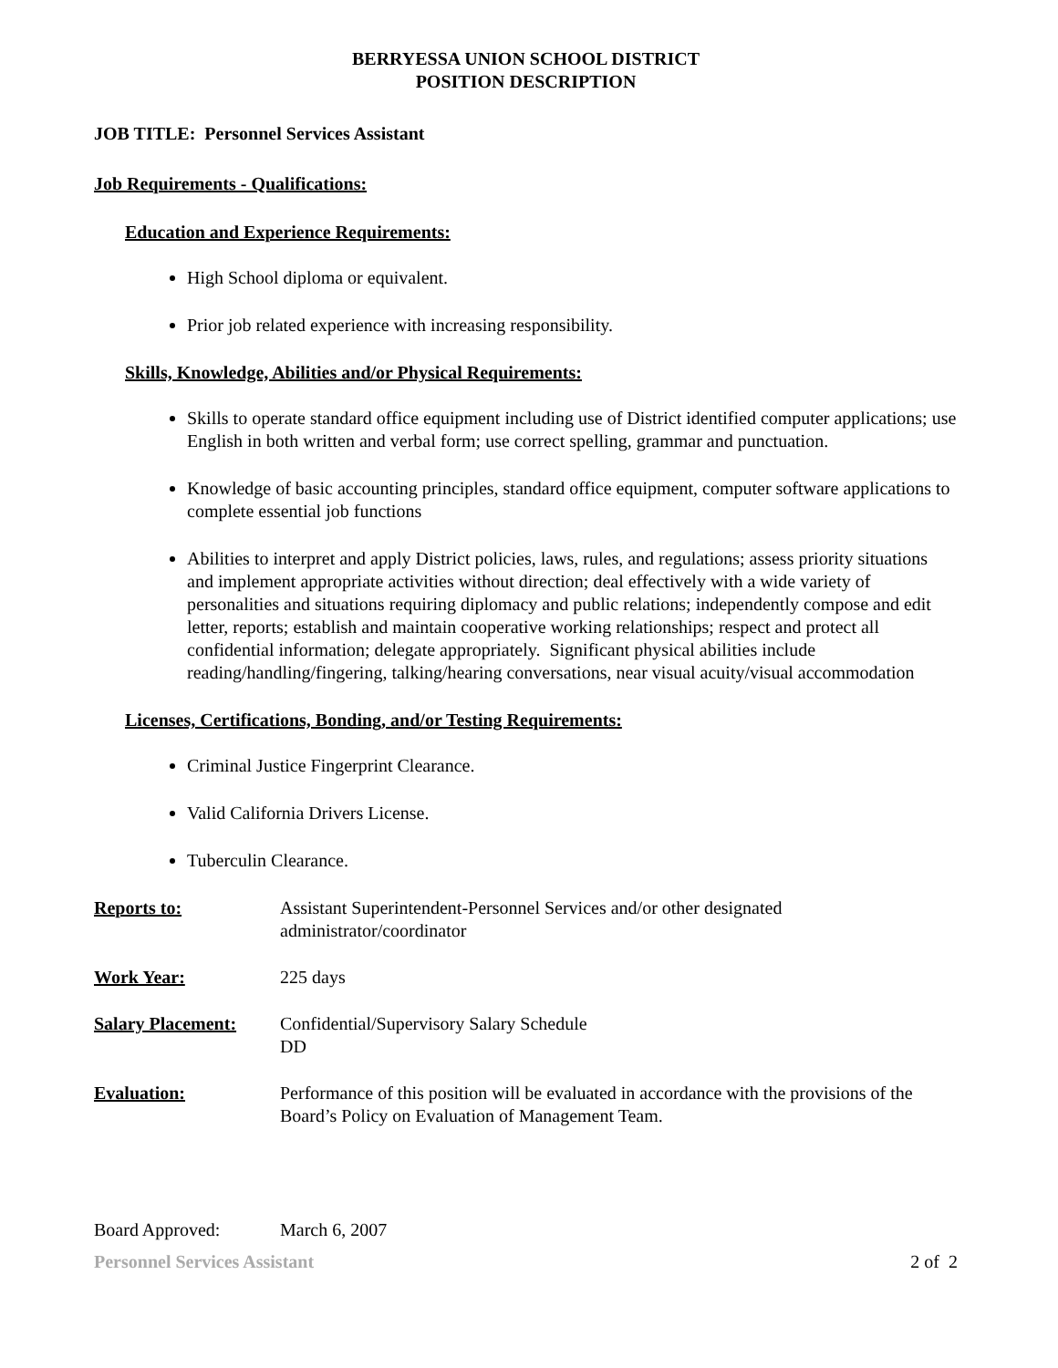BERRYESSA UNION SCHOOL DISTRICT
POSITION DESCRIPTION
JOB TITLE: Personnel Services Assistant
Job Requirements - Qualifications:
Education and Experience Requirements:
High School diploma or equivalent.
Prior job related experience with increasing responsibility.
Skills, Knowledge, Abilities and/or Physical Requirements:
Skills to operate standard office equipment including use of District identified computer applications; use English in both written and verbal form; use correct spelling, grammar and punctuation.
Knowledge of basic accounting principles, standard office equipment, computer software applications to complete essential job functions
Abilities to interpret and apply District policies, laws, rules, and regulations; assess priority situations and implement appropriate activities without direction; deal effectively with a wide variety of personalities and situations requiring diplomacy and public relations; independently compose and edit letter, reports; establish and maintain cooperative working relationships; respect and protect all confidential information; delegate appropriately. Significant physical abilities include reading/handling/fingering, talking/hearing conversations, near visual acuity/visual accommodation
Licenses, Certifications, Bonding, and/or Testing Requirements:
Criminal Justice Fingerprint Clearance.
Valid California Drivers License.
Tuberculin Clearance.
Reports to: Assistant Superintendent-Personnel Services and/or other designated administrator/coordinator
Work Year: 225 days
Salary Placement: Confidential/Supervisory Salary Schedule
DD
Evaluation: Performance of this position will be evaluated in accordance with the provisions of the Board’s Policy on Evaluation of Management Team.
Board Approved: March 6, 2007
Personnel Services Assistant 2 of 2